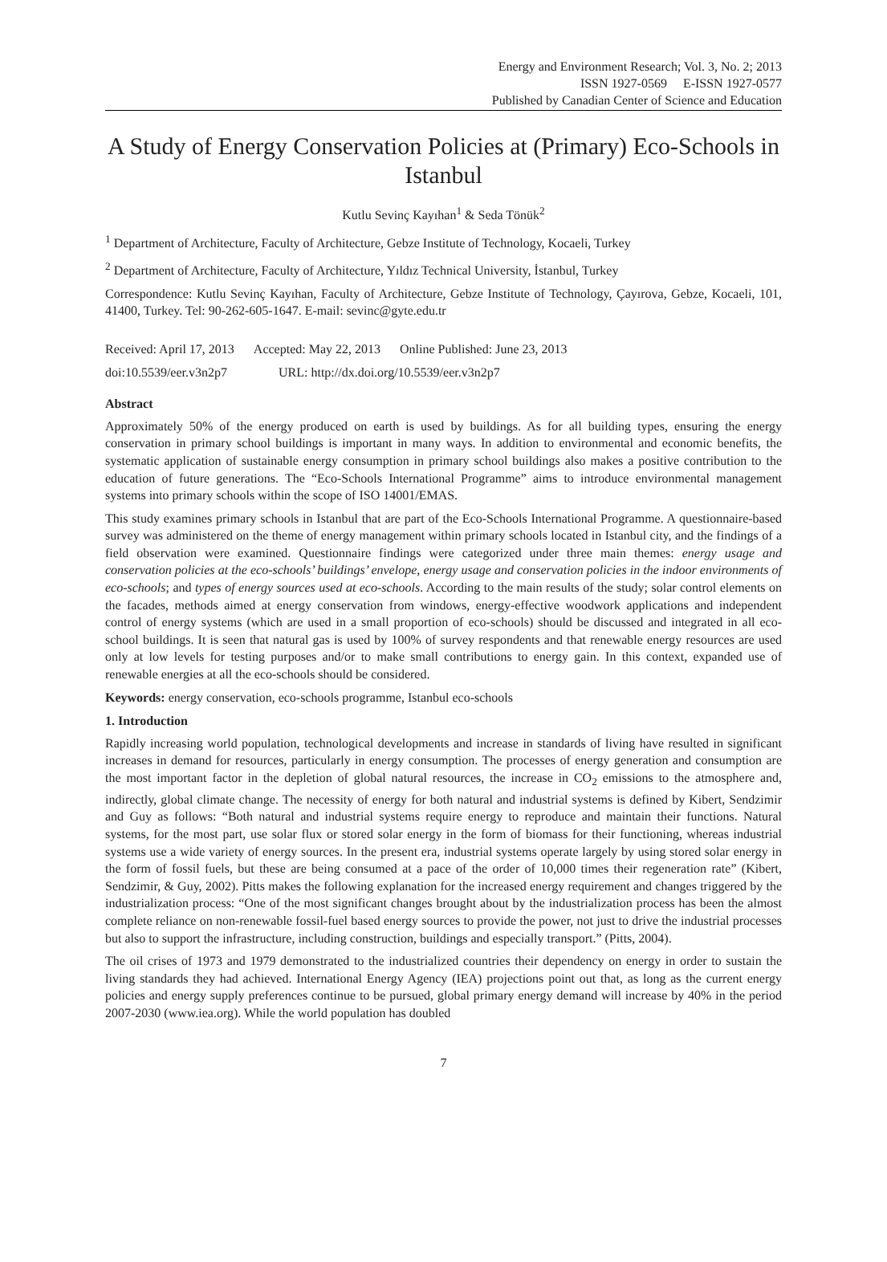Energy and Environment Research; Vol. 3, No. 2; 2013
ISSN 1927-0569 E-ISSN 1927-0577
Published by Canadian Center of Science and Education
A Study of Energy Conservation Policies at (Primary) Eco-Schools in Istanbul
Kutlu Sevinç Kayıhan<sup>1</sup> & Seda Tönük<sup>2</sup>
<sup>1</sup> Department of Architecture, Faculty of Architecture, Gebze Institute of Technology, Kocaeli, Turkey
<sup>2</sup> Department of Architecture, Faculty of Architecture, Yıldız Technical University, İstanbul, Turkey
Correspondence: Kutlu Sevinç Kayıhan, Faculty of Architecture, Gebze Institute of Technology, Çayırova, Gebze, Kocaeli, 101, 41400, Turkey. Tel: 90-262-605-1647. E-mail: sevinc@gyte.edu.tr
Received: April 17, 2013 Accepted: May 22, 2013 Online Published: June 23, 2013
doi:10.5539/eer.v3n2p7 URL: http://dx.doi.org/10.5539/eer.v3n2p7
Abstract
Approximately 50% of the energy produced on earth is used by buildings. As for all building types, ensuring the energy conservation in primary school buildings is important in many ways. In addition to environmental and economic benefits, the systematic application of sustainable energy consumption in primary school buildings also makes a positive contribution to the education of future generations. The “Eco-Schools International Programme” aims to introduce environmental management systems into primary schools within the scope of ISO 14001/EMAS.
This study examines primary schools in Istanbul that are part of the Eco-Schools International Programme. A questionnaire-based survey was administered on the theme of energy management within primary schools located in Istanbul city, and the findings of a field observation were examined. Questionnaire findings were categorized under three main themes: energy usage and conservation policies at the eco-schools’ buildings’ envelope, energy usage and conservation policies in the indoor environments of eco-schools; and types of energy sources used at eco-schools. According to the main results of the study; solar control elements on the facades, methods aimed at energy conservation from windows, energy-effective woodwork applications and independent control of energy systems (which are used in a small proportion of eco-schools) should be discussed and integrated in all eco-school buildings. It is seen that natural gas is used by 100% of survey respondents and that renewable energy resources are used only at low levels for testing purposes and/or to make small contributions to energy gain. In this context, expanded use of renewable energies at all the eco-schools should be considered.
Keywords: energy conservation, eco-schools programme, Istanbul eco-schools
1. Introduction
Rapidly increasing world population, technological developments and increase in standards of living have resulted in significant increases in demand for resources, particularly in energy consumption. The processes of energy generation and consumption are the most important factor in the depletion of global natural resources, the increase in CO<sub>2</sub> emissions to the atmosphere and, indirectly, global climate change. The necessity of energy for both natural and industrial systems is defined by Kibert, Sendzimir and Guy as follows: “Both natural and industrial systems require energy to reproduce and maintain their functions. Natural systems, for the most part, use solar flux or stored solar energy in the form of biomass for their functioning, whereas industrial systems use a wide variety of energy sources. In the present era, industrial systems operate largely by using stored solar energy in the form of fossil fuels, but these are being consumed at a pace of the order of 10,000 times their regeneration rate” (Kibert, Sendzimir, & Guy, 2002). Pitts makes the following explanation for the increased energy requirement and changes triggered by the industrialization process: “One of the most significant changes brought about by the industrialization process has been the almost complete reliance on non-renewable fossil-fuel based energy sources to provide the power, not just to drive the industrial processes but also to support the infrastructure, including construction, buildings and especially transport.” (Pitts, 2004).
The oil crises of 1973 and 1979 demonstrated to the industrialized countries their dependency on energy in order to sustain the living standards they had achieved. International Energy Agency (IEA) projections point out that, as long as the current energy policies and energy supply preferences continue to be pursued, global primary energy demand will increase by 40% in the period 2007-2030 (www.iea.org). While the world population has doubled
7